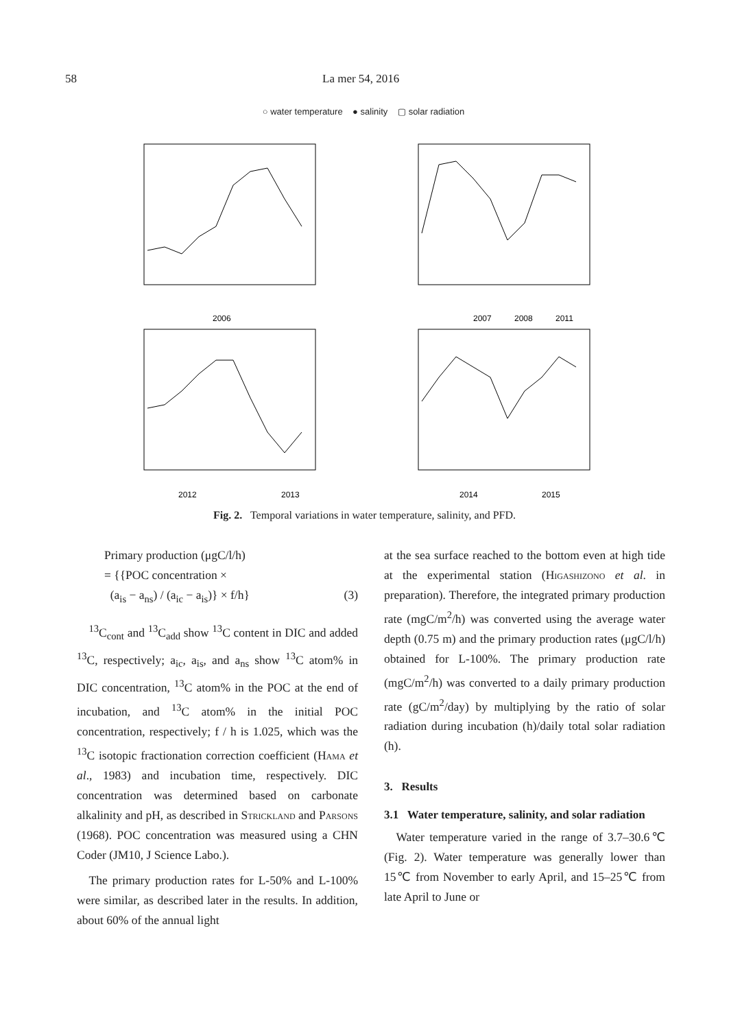58 La mer 54, 2016
○ water temperature ● salinity ▢ solar radiation
2006
2007
2008
2011
2012
2013
2014
2015
Fig. 2. Temporal variations in water temperature, salinity, and PFD.
Primary production (μgC/l/h)
= {{POC concentration ×
(a<sub>is</sub> − a<sub>ns</sub>) / (a<sub>ic</sub> − a<sub>is</sub>)} × f/h} (3)
<sup>13</sup>C<sub>cont</sub> and <sup>13</sup>C<sub>add</sub> show <sup>13</sup>C content in DIC and added <sup>13</sup>C, respectively; a<sub>ic</sub>, a<sub>is</sub>, and a<sub>ns</sub> show <sup>13</sup>C atom% in DIC concentration, <sup>13</sup>C atom% in the POC at the end of incubation, and <sup>13</sup>C atom% in the initial POC concentration, respectively; f / h is 1.025, which was the <sup>13</sup>C isotopic fractionation correction coefficient (Hama et al., 1983) and incubation time, respectively. DIC concentration was determined based on carbonate alkalinity and pH, as described in Strickland and Parsons (1968). POC concentration was measured using a CHN Coder (JM10, J Science Labo.).
The primary production rates for L-50% and L-100% were similar, as described later in the results. In addition, about 60% of the annual light
at the sea surface reached to the bottom even at high tide at the experimental station (Higashizono et al. in preparation). Therefore, the integrated primary production rate (mgC/m<sup>2</sup>/h) was converted using the average water depth (0.75 m) and the primary production rates (μgC/l/h) obtained for L-100%. The primary production rate (mgC/m<sup>2</sup>/h) was converted to a daily primary production rate (gC/m<sup>2</sup>/day) by multiplying by the ratio of solar radiation during incubation (h)/daily total solar radiation (h).
3. Results
3.1 Water temperature, salinity, and solar radiation
Water temperature varied in the range of 3.7–30.6℃ (Fig. 2). Water temperature was generally lower than 15℃ from November to early April, and 15–25℃ from late April to June or